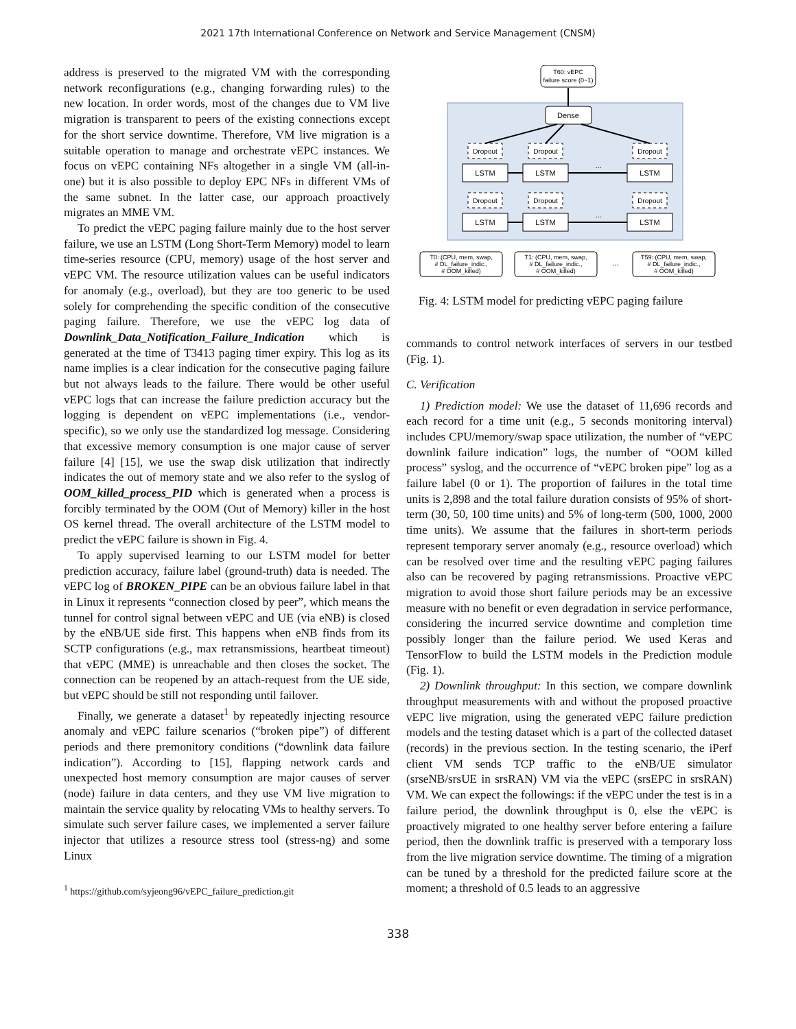2021 17th International Conference on Network and Service Management (CNSM)
address is preserved to the migrated VM with the corresponding network reconfigurations (e.g., changing forwarding rules) to the new location. In order words, most of the changes due to VM live migration is transparent to peers of the existing connections except for the short service downtime. Therefore, VM live migration is a suitable operation to manage and orchestrate vEPC instances. We focus on vEPC containing NFs altogether in a single VM (all-in-one) but it is also possible to deploy EPC NFs in different VMs of the same subnet. In the latter case, our approach proactively migrates an MME VM.
To predict the vEPC paging failure mainly due to the host server failure, we use an LSTM (Long Short-Term Memory) model to learn time-series resource (CPU, memory) usage of the host server and vEPC VM. The resource utilization values can be useful indicators for anomaly (e.g., overload), but they are too generic to be used solely for comprehending the specific condition of the consecutive paging failure. Therefore, we use the vEPC log data of Downlink_Data_Notification_Failure_Indication which is generated at the time of T3413 paging timer expiry. This log as its name implies is a clear indication for the consecutive paging failure but not always leads to the failure. There would be other useful vEPC logs that can increase the failure prediction accuracy but the logging is dependent on vEPC implementations (i.e., vendor-specific), so we only use the standardized log message. Considering that excessive memory consumption is one major cause of server failure [4] [15], we use the swap disk utilization that indirectly indicates the out of memory state and we also refer to the syslog of OOM_killed_process_PID which is generated when a process is forcibly terminated by the OOM (Out of Memory) killer in the host OS kernel thread. The overall architecture of the LSTM model to predict the vEPC failure is shown in Fig. 4.
To apply supervised learning to our LSTM model for better prediction accuracy, failure label (ground-truth) data is needed. The vEPC log of BROKEN_PIPE can be an obvious failure label in that in Linux it represents “connection closed by peer”, which means the tunnel for control signal between vEPC and UE (via eNB) is closed by the eNB/UE side first. This happens when eNB finds from its SCTP configurations (e.g., max retransmissions, heartbeat timeout) that vEPC (MME) is unreachable and then closes the socket. The connection can be reopened by an attach-request from the UE side, but vEPC should be still not responding until failover.
Finally, we generate a dataset<sup>1</sup> by repeatedly injecting resource anomaly and vEPC failure scenarios (“broken pipe”) of different periods and there premonitory conditions (“downlink data failure indication”). According to [15], flapping network cards and unexpected host memory consumption are major causes of server (node) failure in data centers, and they use VM live migration to maintain the service quality by relocating VMs to healthy servers. To simulate such server failure cases, we implemented a server failure injector that utilizes a resource stress tool (stress-ng) and some Linux
<sup>1</sup> https://github.com/syjeong96/vEPC_failure_prediction.git
T60: vEPC
failure score (0~1)
Dense
Dropout
Dropout
Dropout
LSTM
LSTM
LSTM
Dropout
Dropout
Dropout
LSTM
LSTM
LSTM
...
...
...
T0: (CPU, mem, swap,
# DL_failure_indic.,
# OOM_killed)
T1: (CPU, mem, swap,
# DL_failure_indic.,
# OOM_killed)
T59: (CPU, mem, swap,
# DL_failure_indic.,
# OOM_killed)
Fig. 4: LSTM model for predicting vEPC paging failure
commands to control network interfaces of servers in our testbed (Fig. 1).
C. Verification
1) Prediction model: We use the dataset of 11,696 records and each record for a time unit (e.g., 5 seconds monitoring interval) includes CPU/memory/swap space utilization, the number of “vEPC downlink failure indication” logs, the number of “OOM killed process” syslog, and the occurrence of “vEPC broken pipe” log as a failure label (0 or 1). The proportion of failures in the total time units is 2,898 and the total failure duration consists of 95% of short-term (30, 50, 100 time units) and 5% of long-term (500, 1000, 2000 time units). We assume that the failures in short-term periods represent temporary server anomaly (e.g., resource overload) which can be resolved over time and the resulting vEPC paging failures also can be recovered by paging retransmissions. Proactive vEPC migration to avoid those short failure periods may be an excessive measure with no benefit or even degradation in service performance, considering the incurred service downtime and completion time possibly longer than the failure period. We used Keras and TensorFlow to build the LSTM models in the Prediction module (Fig. 1).
2) Downlink throughput: In this section, we compare downlink throughput measurements with and without the proposed proactive vEPC live migration, using the generated vEPC failure prediction models and the testing dataset which is a part of the collected dataset (records) in the previous section. In the testing scenario, the iPerf client VM sends TCP traffic to the eNB/UE simulator (srseNB/srsUE in srsRAN) VM via the vEPC (srsEPC in srsRAN) VM. We can expect the followings: if the vEPC under the test is in a failure period, the downlink throughput is 0, else the vEPC is proactively migrated to one healthy server before entering a failure period, then the downlink traffic is preserved with a temporary loss from the live migration service downtime. The timing of a migration can be tuned by a threshold for the predicted failure score at the moment; a threshold of 0.5 leads to an aggressive
338